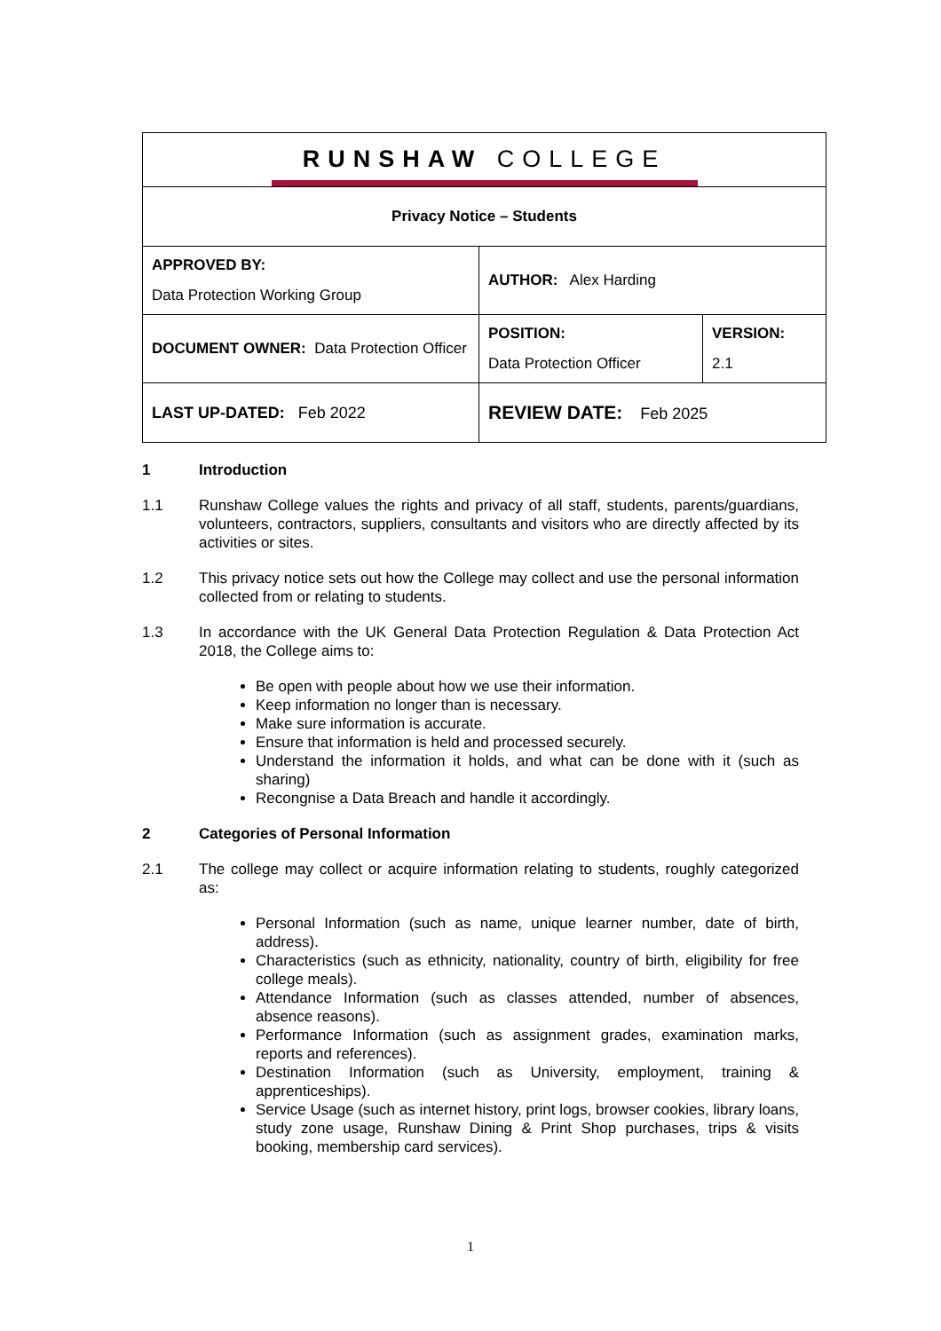| RUNSHAW COLLEGE | | |
| Privacy Notice – Students | | |
| APPROVED BY: Data Protection Working Group | AUTHOR: Alex Harding | |
| DOCUMENT OWNER: Data Protection Officer | POSITION: Data Protection Officer | VERSION: 2.1 |
| LAST UP-DATED: Feb 2022 | REVIEW DATE: Feb 2025 | |
1 Introduction
1.1 Runshaw College values the rights and privacy of all staff, students, parents/guardians, volunteers, contractors, suppliers, consultants and visitors who are directly affected by its activities or sites.
1.2 This privacy notice sets out how the College may collect and use the personal information collected from or relating to students.
1.3 In accordance with the UK General Data Protection Regulation & Data Protection Act 2018, the College aims to:
Be open with people about how we use their information.
Keep information no longer than is necessary.
Make sure information is accurate.
Ensure that information is held and processed securely.
Understand the information it holds, and what can be done with it (such as sharing)
Recongnise a Data Breach and handle it accordingly.
2 Categories of Personal Information
2.1 The college may collect or acquire information relating to students, roughly categorized as:
Personal Information (such as name, unique learner number, date of birth, address).
Characteristics (such as ethnicity, nationality, country of birth, eligibility for free college meals).
Attendance Information (such as classes attended, number of absences, absence reasons).
Performance Information (such as assignment grades, examination marks, reports and references).
Destination Information (such as University, employment, training & apprenticeships).
Service Usage (such as internet history, print logs, browser cookies, library loans, study zone usage, Runshaw Dining & Print Shop purchases, trips & visits booking, membership card services).
1